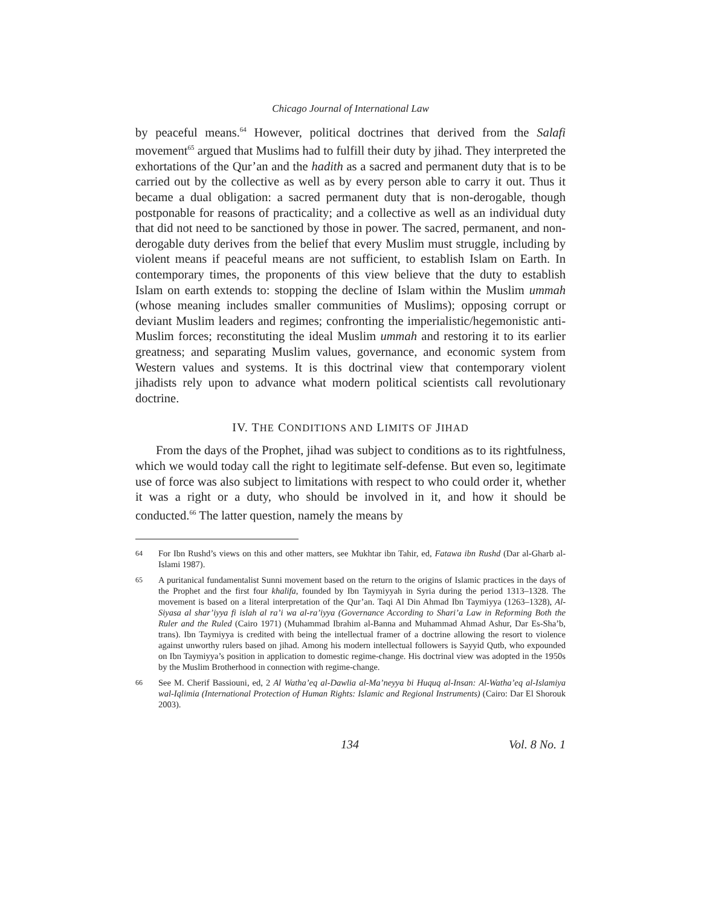Chicago Journal of International Law
by peaceful means.<sup>64</sup> However, political doctrines that derived from the Salafi movement<sup>65</sup> argued that Muslims had to fulfill their duty by jihad. They interpreted the exhortations of the Qur’an and the hadith as a sacred and permanent duty that is to be carried out by the collective as well as by every person able to carry it out. Thus it became a dual obligation: a sacred permanent duty that is non-derogable, though postponable for reasons of practicality; and a collective as well as an individual duty that did not need to be sanctioned by those in power. The sacred, permanent, and non-derogable duty derives from the belief that every Muslim must struggle, including by violent means if peaceful means are not sufficient, to establish Islam on Earth. In contemporary times, the proponents of this view believe that the duty to establish Islam on earth extends to: stopping the decline of Islam within the Muslim ummah (whose meaning includes smaller communities of Muslims); opposing corrupt or deviant Muslim leaders and regimes; confronting the imperialistic/hegemonistic anti-Muslim forces; reconstituting the ideal Muslim ummah and restoring it to its earlier greatness; and separating Muslim values, governance, and economic system from Western values and systems. It is this doctrinal view that contemporary violent jihadists rely upon to advance what modern political scientists call revolutionary doctrine.
IV. THE CONDITIONS AND LIMITS OF JIHAD
From the days of the Prophet, jihad was subject to conditions as to its rightfulness, which we would today call the right to legitimate self-defense. But even so, legitimate use of force was also subject to limitations with respect to who could order it, whether it was a right or a duty, who should be involved in it, and how it should be conducted.<sup>66</sup> The latter question, namely the means by
64
For Ibn Rushd’s views on this and other matters, see Mukhtar ibn Tahir, ed, Fatawa ibn Rushd (Dar al-Gharb al-Islami 1987).
65
A puritanical fundamentalist Sunni movement based on the return to the origins of Islamic practices in the days of the Prophet and the first four khalifa, founded by Ibn Taymiyyah in Syria during the period 1313–1328. The movement is based on a literal interpretation of the Qur’an. Taqi Al Din Ahmad Ibn Taymiyya (1263–1328), Al-Siyasa al shar’iyya fi islah al ra’i wa al-ra’iyya (Governance According to Shari’a Law in Reforming Both the Ruler and the Ruled (Cairo 1971) (Muhammad Ibrahim al-Banna and Muhammad Ahmad Ashur, Dar Es-Sha’b, trans). Ibn Taymiyya is credited with being the intellectual framer of a doctrine allowing the resort to violence against unworthy rulers based on jihad. Among his modern intellectual followers is Sayyid Qutb, who expounded on Ibn Taymiyya’s position in application to domestic regime-change. His doctrinal view was adopted in the 1950s by the Muslim Brotherhood in connection with regime-change.
66
See M. Cherif Bassiouni, ed, 2 Al Watha’eq al-Dawlia al-Ma’neyya bi Huquq al-Insan: Al-Watha’eq al-Islamiya wal-Iqlimia (International Protection of Human Rights: Islamic and Regional Instruments) (Cairo: Dar El Shorouk 2003).
134 Vol. 8 No. 1